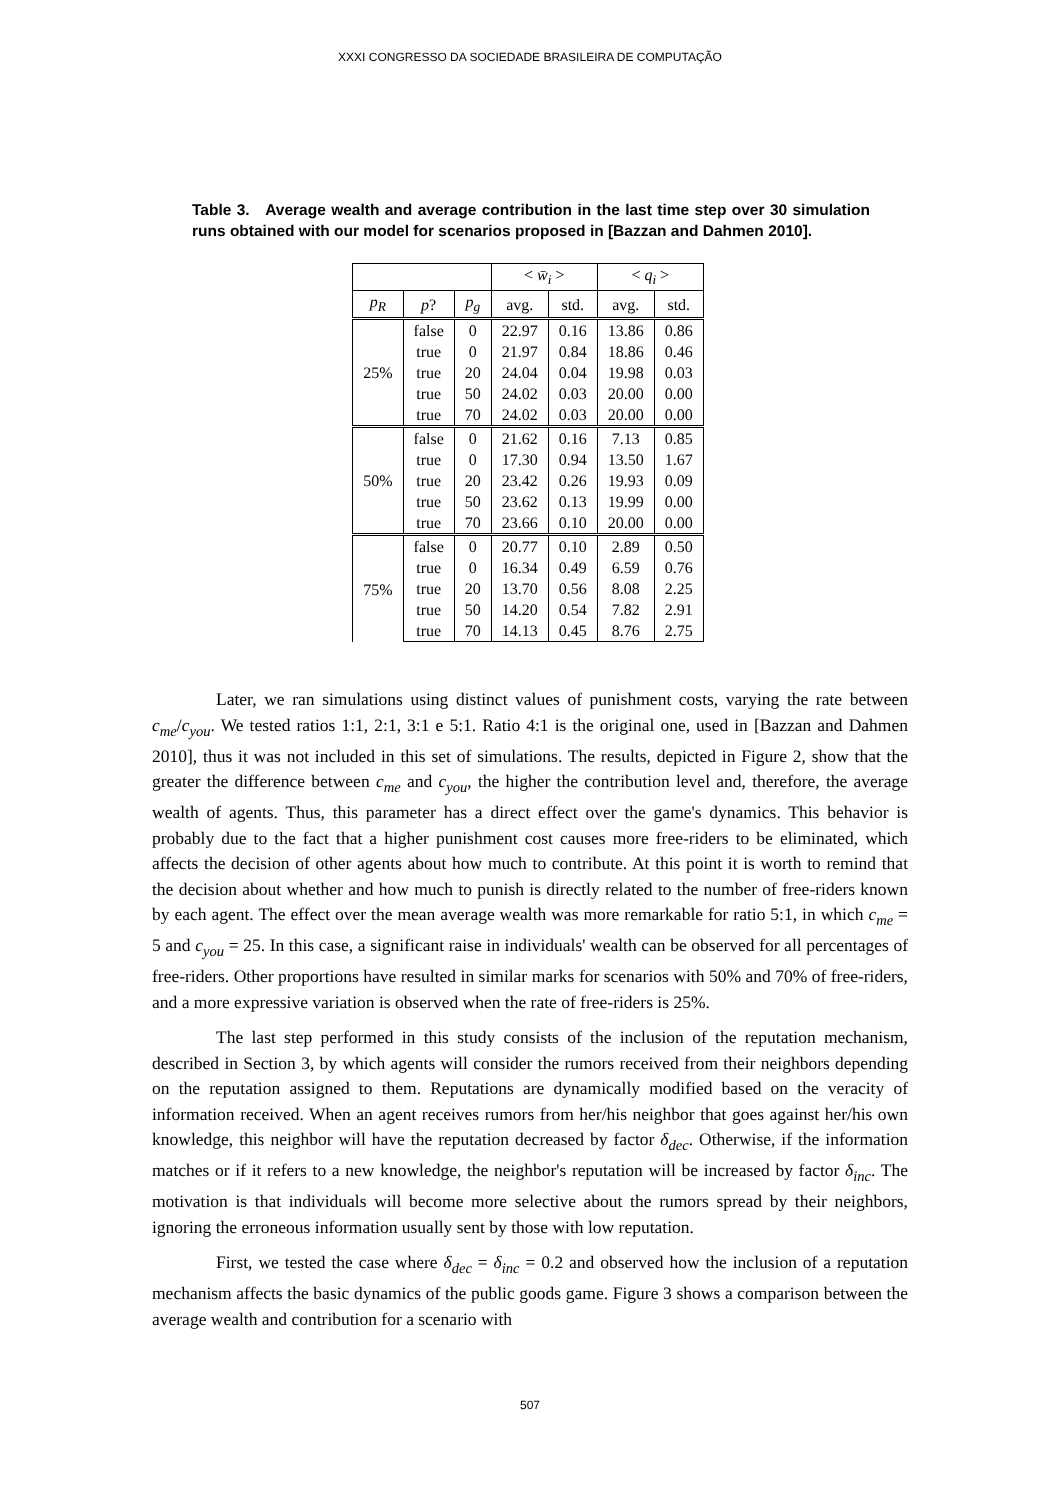XXXI CONGRESSO DA SOCIEDADE BRASILEIRA DE COMPUTAÇÃO
Table 3. Average wealth and average contribution in the last time step over 30 simulation runs obtained with our model for scenarios proposed in [Bazzan and Dahmen 2010].
| | | | < w̄<sub>i</sub> > | | < q<sub>i</sub> > | |
| --- | --- | --- | --- | --- | --- | --- |
| p<sub>R</sub> | p ? | p<sub>g</sub> | avg. | std. | avg. | std. |
| 25% | false | 0 | 22.97 | 0.16 | 13.86 | 0.86 |
| | true | 0 | 21.97 | 0.84 | 18.86 | 0.46 |
| | true | 20 | 24.04 | 0.04 | 19.98 | 0.03 |
| | true | 50 | 24.02 | 0.03 | 20.00 | 0.00 |
| | true | 70 | 24.02 | 0.03 | 20.00 | 0.00 |
| 50% | false | 0 | 21.62 | 0.16 | 7.13 | 0.85 |
| | true | 0 | 17.30 | 0.94 | 13.50 | 1.67 |
| | true | 20 | 23.42 | 0.26 | 19.93 | 0.09 |
| | true | 50 | 23.62 | 0.13 | 19.99 | 0.00 |
| | true | 70 | 23.66 | 0.10 | 20.00 | 0.00 |
| 75% | false | 0 | 20.77 | 0.10 | 2.89 | 0.50 |
| | true | 0 | 16.34 | 0.49 | 6.59 | 0.76 |
| | true | 20 | 13.70 | 0.56 | 8.08 | 2.25 |
| | true | 50 | 14.20 | 0.54 | 7.82 | 2.91 |
| | true | 70 | 14.13 | 0.45 | 8.76 | 2.75 |
Later, we ran simulations using distinct values of punishment costs, varying the rate between c<sub>me</sub>/c<sub>you</sub>. We tested ratios 1:1, 2:1, 3:1 e 5:1. Ratio 4:1 is the original one, used in [Bazzan and Dahmen 2010], thus it was not included in this set of simulations. The results, depicted in Figure 2, show that the greater the difference between c<sub>me</sub> and c<sub>you</sub>, the higher the contribution level and, therefore, the average wealth of agents. Thus, this parameter has a direct effect over the game's dynamics. This behavior is probably due to the fact that a higher punishment cost causes more free-riders to be eliminated, which affects the decision of other agents about how much to contribute. At this point it is worth to remind that the decision about whether and how much to punish is directly related to the number of free-riders known by each agent. The effect over the mean average wealth was more remarkable for ratio 5:1, in which c<sub>me</sub> = 5 and c<sub>you</sub> = 25. In this case, a significant raise in individuals' wealth can be observed for all percentages of free-riders. Other proportions have resulted in similar marks for scenarios with 50% and 70% of free-riders, and a more expressive variation is observed when the rate of free-riders is 25%.
The last step performed in this study consists of the inclusion of the reputation mechanism, described in Section 3, by which agents will consider the rumors received from their neighbors depending on the reputation assigned to them. Reputations are dynamically modified based on the veracity of information received. When an agent receives rumors from her/his neighbor that goes against her/his own knowledge, this neighbor will have the reputation decreased by factor δ<sub>dec</sub>. Otherwise, if the information matches or if it refers to a new knowledge, the neighbor's reputation will be increased by factor δ<sub>inc</sub>. The motivation is that individuals will become more selective about the rumors spread by their neighbors, ignoring the erroneous information usually sent by those with low reputation.
First, we tested the case where δ<sub>dec</sub> = δ<sub>inc</sub> = 0.2 and observed how the inclusion of a reputation mechanism affects the basic dynamics of the public goods game. Figure 3 shows a comparison between the average wealth and contribution for a scenario with
507